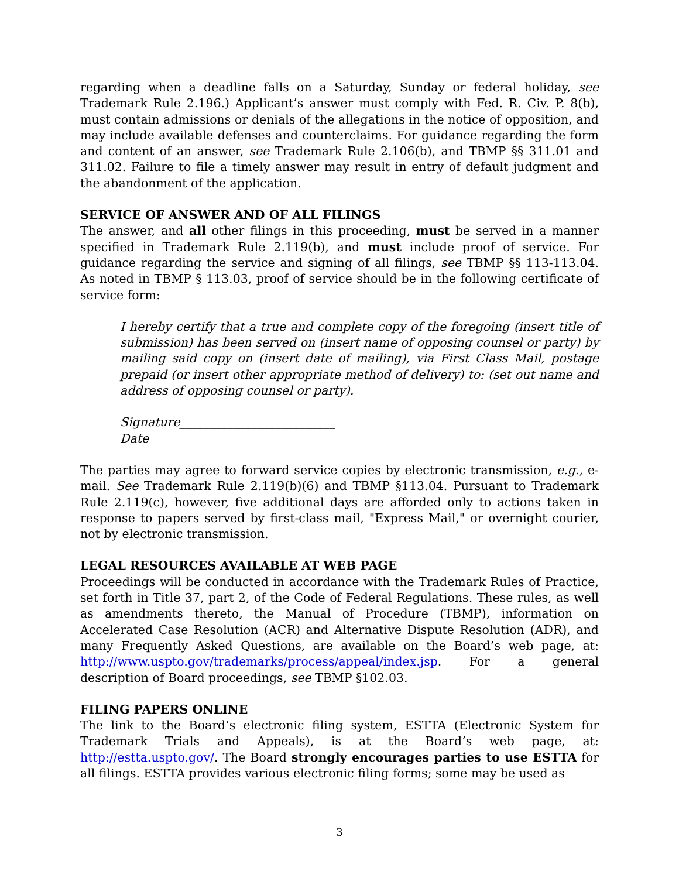regarding when a deadline falls on a Saturday, Sunday or federal holiday, see Trademark Rule 2.196.) Applicant’s answer must comply with Fed. R. Civ. P. 8(b), must contain admissions or denials of the allegations in the notice of opposition, and may include available defenses and counterclaims. For guidance regarding the form and content of an answer, see Trademark Rule 2.106(b), and TBMP §§ 311.01 and 311.02. Failure to file a timely answer may result in entry of default judgment and the abandonment of the application.
SERVICE OF ANSWER AND OF ALL FILINGS
The answer, and all other filings in this proceeding, must be served in a manner specified in Trademark Rule 2.119(b), and must include proof of service. For guidance regarding the service and signing of all filings, see TBMP §§ 113-113.04. As noted in TBMP § 113.03, proof of service should be in the following certificate of service form:
I hereby certify that a true and complete copy of the foregoing (insert title of submission) has been served on (insert name of opposing counsel or party) by mailing said copy on (insert date of mailing), via First Class Mail, postage prepaid (or insert other appropriate method of delivery) to: (set out name and address of opposing counsel or party).
Signature__________________________
Date_______________________________
The parties may agree to forward service copies by electronic transmission, e.g., e-mail. See Trademark Rule 2.119(b)(6) and TBMP §113.04. Pursuant to Trademark Rule 2.119(c), however, five additional days are afforded only to actions taken in response to papers served by first-class mail, "Express Mail," or overnight courier, not by electronic transmission.
LEGAL RESOURCES AVAILABLE AT WEB PAGE
Proceedings will be conducted in accordance with the Trademark Rules of Practice, set forth in Title 37, part 2, of the Code of Federal Regulations. These rules, as well as amendments thereto, the Manual of Procedure (TBMP), information on Accelerated Case Resolution (ACR) and Alternative Dispute Resolution (ADR), and many Frequently Asked Questions, are available on the Board’s web page, at: http://www.uspto.gov/trademarks/process/appeal/index.jsp. For a general description of Board proceedings, see TBMP §102.03.
FILING PAPERS ONLINE
The link to the Board’s electronic filing system, ESTTA (Electronic System for Trademark Trials and Appeals), is at the Board’s web page, at: http://estta.uspto.gov/. The Board strongly encourages parties to use ESTTA for all filings. ESTTA provides various electronic filing forms; some may be used as
3